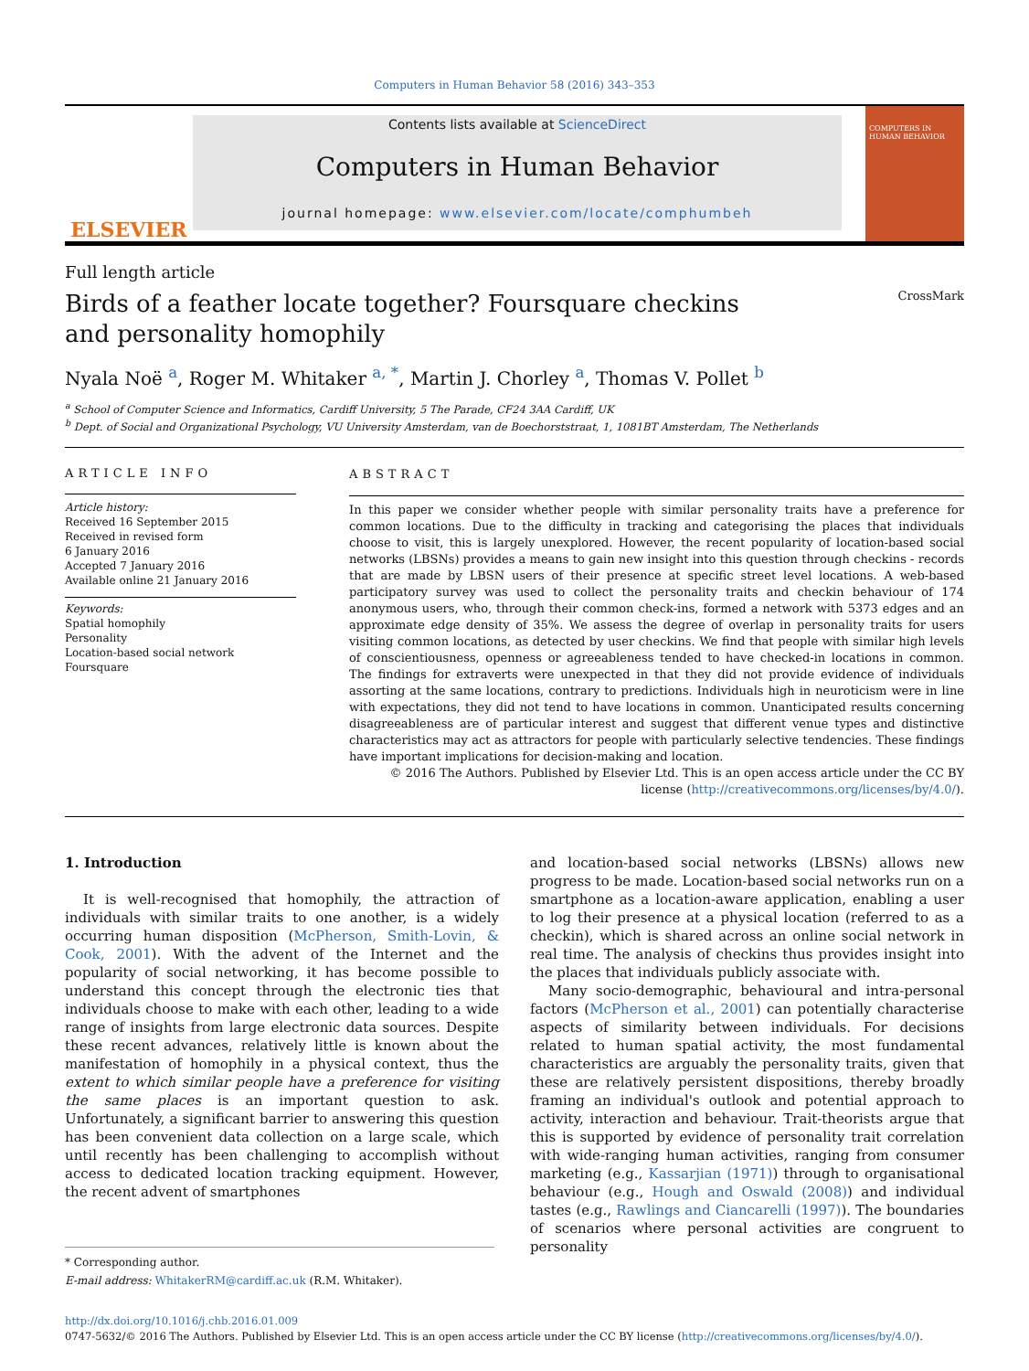Computers in Human Behavior 58 (2016) 343–353
ELSEVIER
Contents lists available at ScienceDirect
Computers in Human Behavior
journal homepage: www.elsevier.com/locate/comphumbeh
COMPUTERS IN HUMAN BEHAVIOR
Full length article
Birds of a feather locate together? Foursquare checkins and personality homophily
CrossMark
Nyala Noë <sup>a</sup>, Roger M. Whitaker <sup>a, *</sup>, Martin J. Chorley <sup>a</sup>, Thomas V. Pollet <sup>b</sup>
<sup>a</sup> School of Computer Science and Informatics, Cardiff University, 5 The Parade, CF24 3AA Cardiff, UK
<sup>b</sup> Dept. of Social and Organizational Psychology, VU University Amsterdam, van de Boechorststraat, 1, 1081BT Amsterdam, The Netherlands
ARTICLE INFO
Article history:
Received 16 September 2015
Received in revised form
6 January 2016
Accepted 7 January 2016
Available online 21 January 2016
Keywords:
Spatial homophily
Personality
Location-based social network
Foursquare
ABSTRACT
In this paper we consider whether people with similar personality traits have a preference for common locations. Due to the difficulty in tracking and categorising the places that individuals choose to visit, this is largely unexplored. However, the recent popularity of location-based social networks (LBSNs) provides a means to gain new insight into this question through checkins - records that are made by LBSN users of their presence at specific street level locations. A web-based participatory survey was used to collect the personality traits and checkin behaviour of 174 anonymous users, who, through their common check-ins, formed a network with 5373 edges and an approximate edge density of 35%. We assess the degree of overlap in personality traits for users visiting common locations, as detected by user checkins. We find that people with similar high levels of conscientiousness, openness or agreeableness tended to have checked-in locations in common. The findings for extraverts were unexpected in that they did not provide evidence of individuals assorting at the same locations, contrary to predictions. Individuals high in neuroticism were in line with expectations, they did not tend to have locations in common. Unanticipated results concerning disagreeableness are of particular interest and suggest that different venue types and distinctive characteristics may act as attractors for people with particularly selective tendencies. These findings have important implications for decision-making and location.
© 2016 The Authors. Published by Elsevier Ltd. This is an open access article under the CC BY license (http://creativecommons.org/licenses/by/4.0/).
1. Introduction
It is well-recognised that homophily, the attraction of individuals with similar traits to one another, is a widely occurring human disposition (McPherson, Smith-Lovin, & Cook, 2001). With the advent of the Internet and the popularity of social networking, it has become possible to understand this concept through the electronic ties that individuals choose to make with each other, leading to a wide range of insights from large electronic data sources. Despite these recent advances, relatively little is known about the manifestation of homophily in a physical context, thus the extent to which similar people have a preference for visiting the same places is an important question to ask. Unfortunately, a significant barrier to answering this question has been convenient data collection on a large scale, which until recently has been challenging to accomplish without access to dedicated location tracking equipment. However, the recent advent of smartphones
* Corresponding author.
E-mail address: WhitakerRM@cardiff.ac.uk (R.M. Whitaker).
and location-based social networks (LBSNs) allows new progress to be made. Location-based social networks run on a smartphone as a location-aware application, enabling a user to log their presence at a physical location (referred to as a checkin), which is shared across an online social network in real time. The analysis of checkins thus provides insight into the places that individuals publicly associate with.
Many socio-demographic, behavioural and intra-personal factors (McPherson et al., 2001) can potentially characterise aspects of similarity between individuals. For decisions related to human spatial activity, the most fundamental characteristics are arguably the personality traits, given that these are relatively persistent dispositions, thereby broadly framing an individual's outlook and potential approach to activity, interaction and behaviour. Trait-theorists argue that this is supported by evidence of personality trait correlation with wide-ranging human activities, ranging from consumer marketing (e.g., Kassarjian (1971)) through to organisational behaviour (e.g., Hough and Oswald (2008)) and individual tastes (e.g., Rawlings and Ciancarelli (1997)). The boundaries of scenarios where personal activities are congruent to personality
http://dx.doi.org/10.1016/j.chb.2016.01.009
0747-5632/© 2016 The Authors. Published by Elsevier Ltd. This is an open access article under the CC BY license (http://creativecommons.org/licenses/by/4.0/).